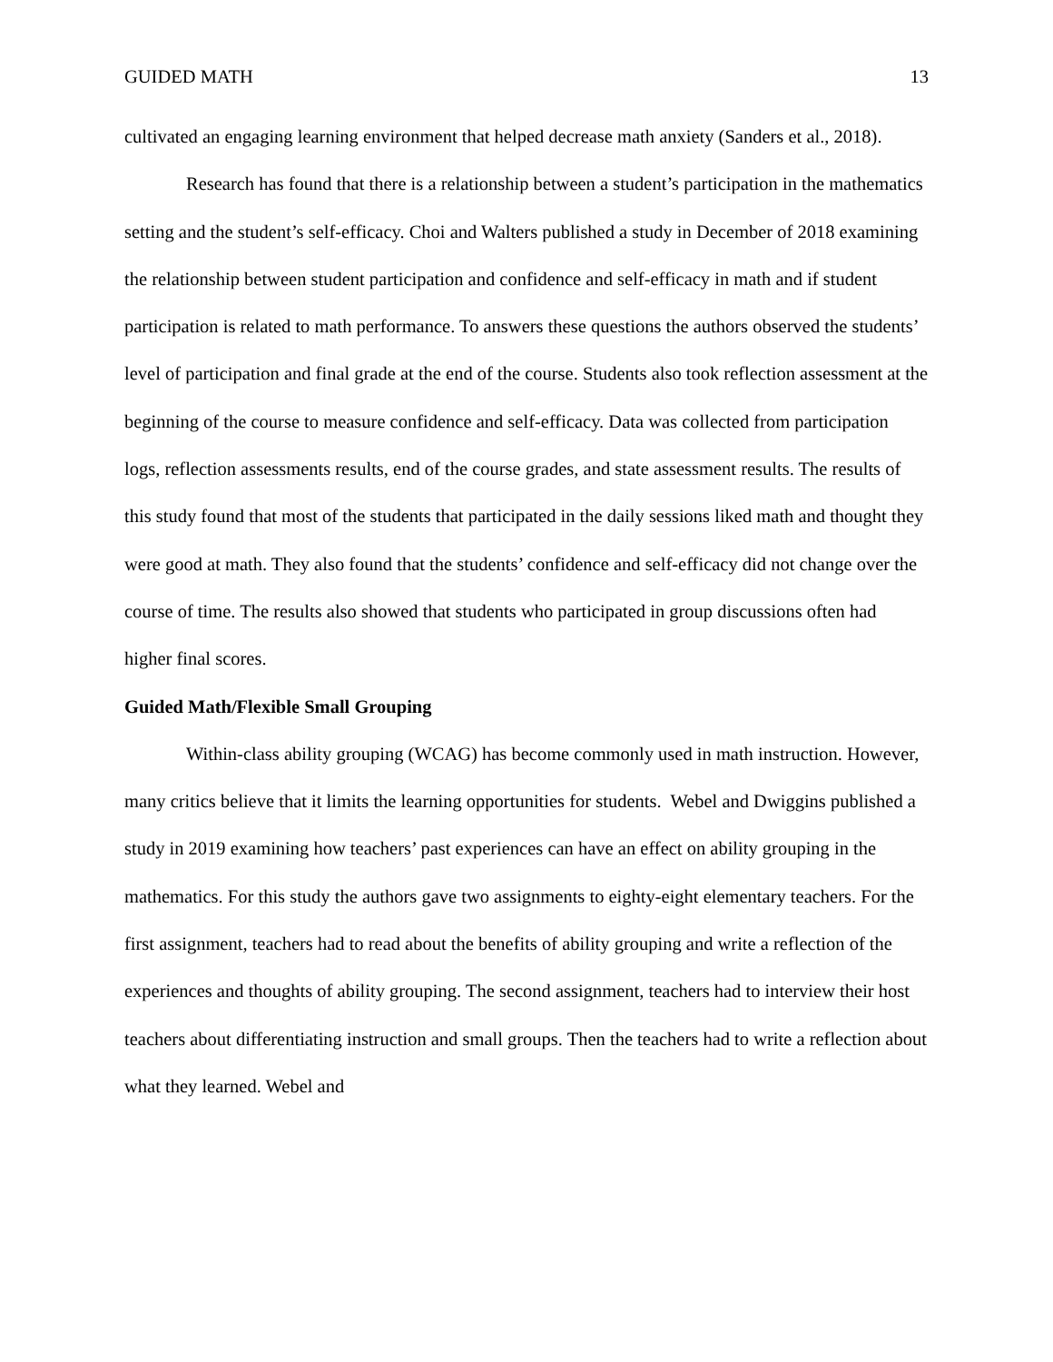GUIDED MATH 13
cultivated an engaging learning environment that helped decrease math anxiety (Sanders et al., 2018).
Research has found that there is a relationship between a student’s participation in the mathematics setting and the student’s self-efficacy. Choi and Walters published a study in December of 2018 examining the relationship between student participation and confidence and self-efficacy in math and if student participation is related to math performance. To answers these questions the authors observed the students’ level of participation and final grade at the end of the course. Students also took reflection assessment at the beginning of the course to measure confidence and self-efficacy. Data was collected from participation logs, reflection assessments results, end of the course grades, and state assessment results. The results of this study found that most of the students that participated in the daily sessions liked math and thought they were good at math. They also found that the students’ confidence and self-efficacy did not change over the course of time. The results also showed that students who participated in group discussions often had higher final scores.
Guided Math/Flexible Small Grouping
Within-class ability grouping (WCAG) has become commonly used in math instruction. However, many critics believe that it limits the learning opportunities for students. Webel and Dwiggins published a study in 2019 examining how teachers’ past experiences can have an effect on ability grouping in the mathematics. For this study the authors gave two assignments to eighty-eight elementary teachers. For the first assignment, teachers had to read about the benefits of ability grouping and write a reflection of the experiences and thoughts of ability grouping. The second assignment, teachers had to interview their host teachers about differentiating instruction and small groups. Then the teachers had to write a reflection about what they learned. Webel and